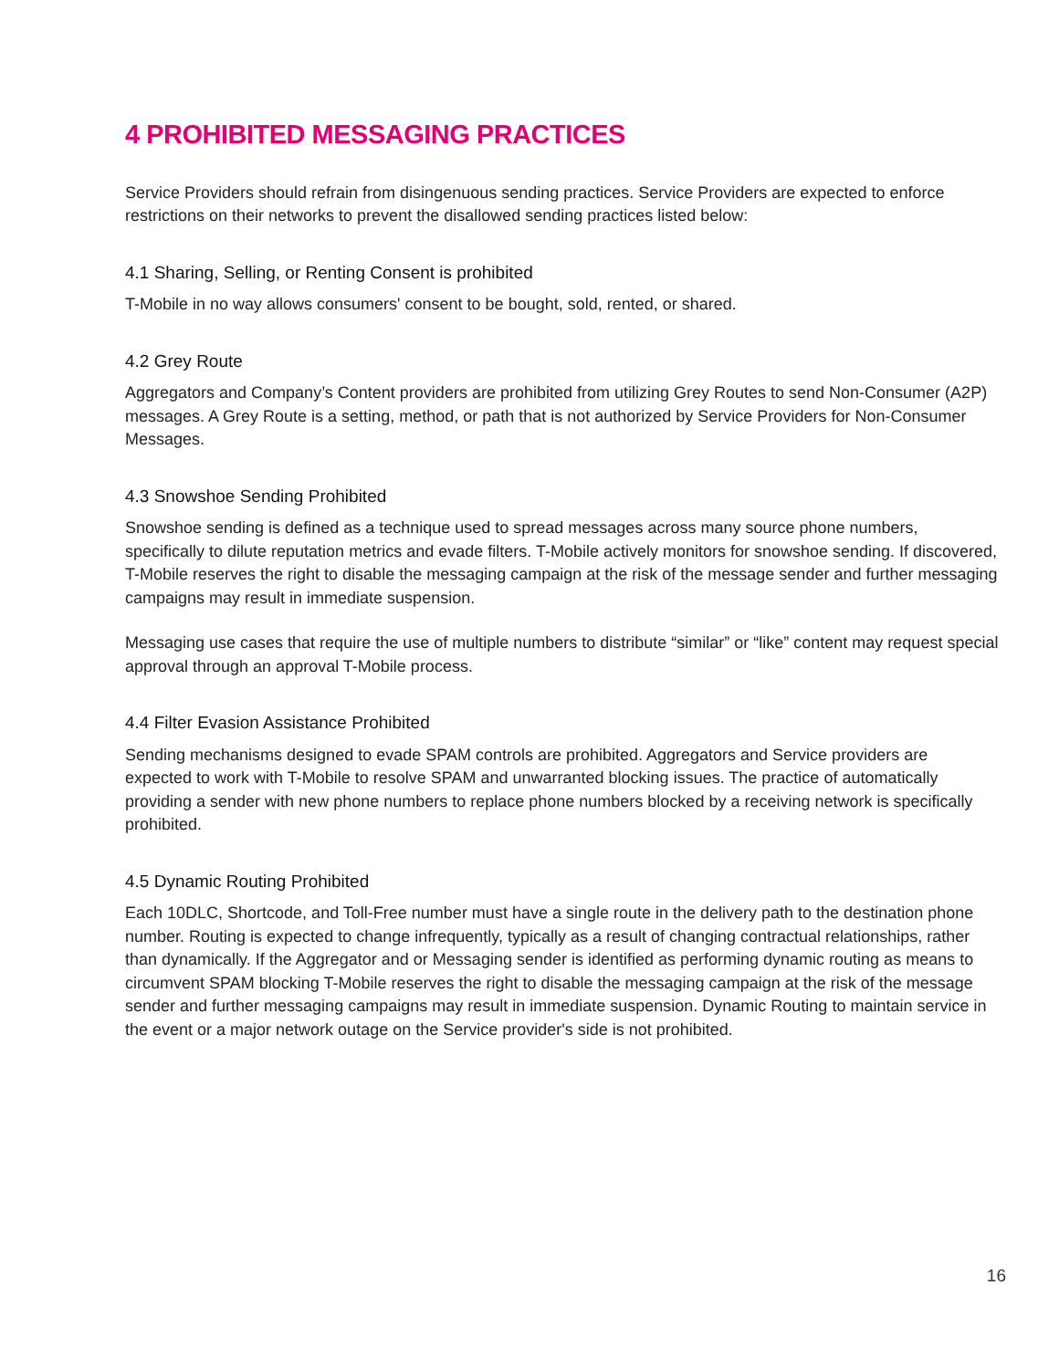4 PROHIBITED MESSAGING PRACTICES
Service Providers should refrain from disingenuous sending practices. Service Providers are expected to enforce restrictions on their networks to prevent the disallowed sending practices listed below:
4.1 Sharing, Selling, or Renting Consent is prohibited
T-Mobile in no way allows consumers' consent to be bought, sold, rented, or shared.
4.2 Grey Route
Aggregators and Company’s Content providers are prohibited from utilizing Grey Routes to send Non-Consumer (A2P) messages. A Grey Route is a setting, method, or path that is not authorized by Service Providers for Non-Consumer Messages.
4.3 Snowshoe Sending Prohibited
Snowshoe sending is defined as a technique used to spread messages across many source phone numbers, specifically to dilute reputation metrics and evade filters. T-Mobile actively monitors for snowshoe sending. If discovered, T-Mobile reserves the right to disable the messaging campaign at the risk of the message sender and further messaging campaigns may result in immediate suspension.
Messaging use cases that require the use of multiple numbers to distribute “similar” or “like” content may request special approval through an approval T-Mobile process.
4.4 Filter Evasion Assistance Prohibited
Sending mechanisms designed to evade SPAM controls are prohibited. Aggregators and Service providers are expected to work with T-Mobile to resolve SPAM and unwarranted blocking issues. The practice of automatically providing a sender with new phone numbers to replace phone numbers blocked by a receiving network is specifically prohibited.
4.5 Dynamic Routing Prohibited
Each 10DLC, Shortcode, and Toll-Free number must have a single route in the delivery path to the destination phone number. Routing is expected to change infrequently, typically as a result of changing contractual relationships, rather than dynamically. If the Aggregator and or Messaging sender is identified as performing dynamic routing as means to circumvent SPAM blocking T-Mobile reserves the right to disable the messaging campaign at the risk of the message sender and further messaging campaigns may result in immediate suspension. Dynamic Routing to maintain service in the event or a major network outage on the Service provider's side is not prohibited.
16